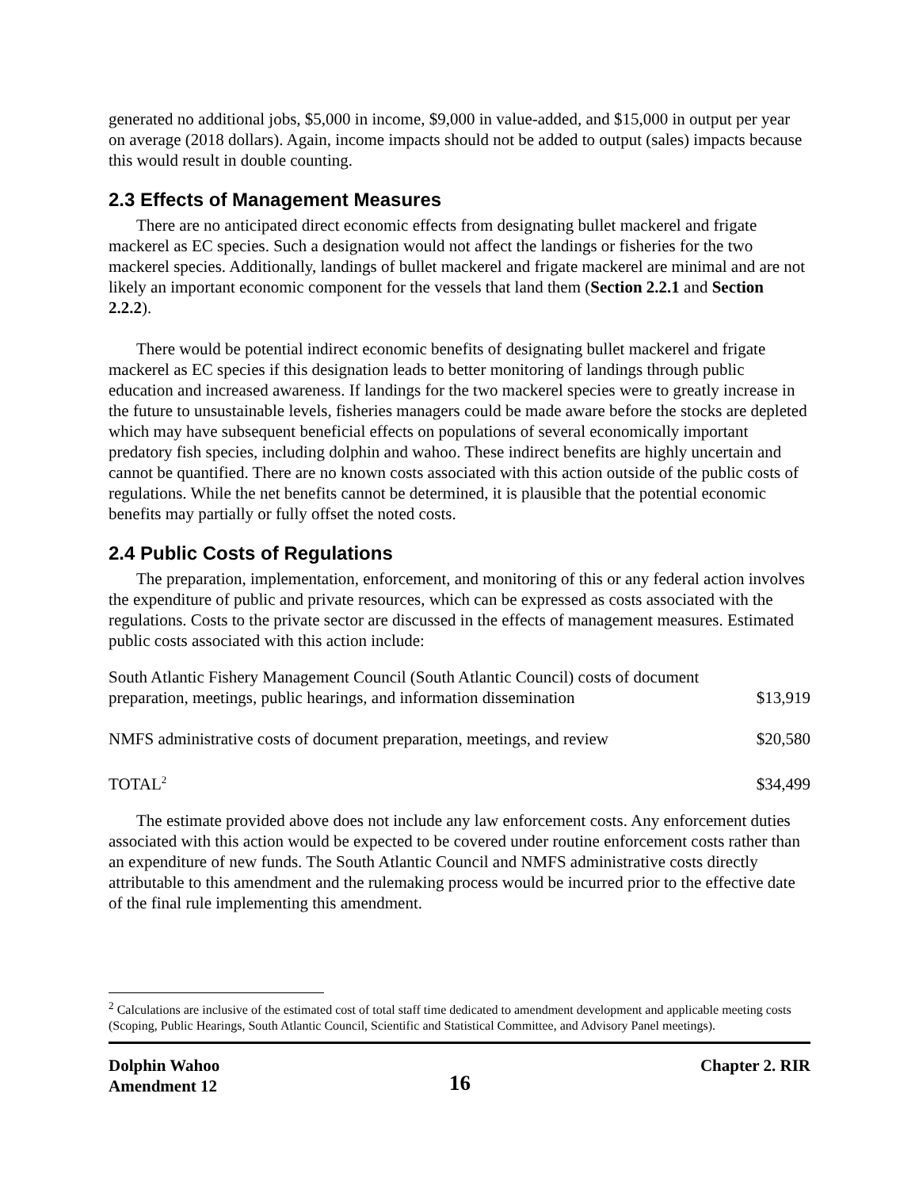generated no additional jobs, $5,000 in income, $9,000 in value-added, and $15,000 in output per year on average (2018 dollars). Again, income impacts should not be added to output (sales) impacts because this would result in double counting.
2.3 Effects of Management Measures
There are no anticipated direct economic effects from designating bullet mackerel and frigate mackerel as EC species. Such a designation would not affect the landings or fisheries for the two mackerel species. Additionally, landings of bullet mackerel and frigate mackerel are minimal and are not likely an important economic component for the vessels that land them (Section 2.2.1 and Section 2.2.2).
There would be potential indirect economic benefits of designating bullet mackerel and frigate mackerel as EC species if this designation leads to better monitoring of landings through public education and increased awareness. If landings for the two mackerel species were to greatly increase in the future to unsustainable levels, fisheries managers could be made aware before the stocks are depleted which may have subsequent beneficial effects on populations of several economically important predatory fish species, including dolphin and wahoo. These indirect benefits are highly uncertain and cannot be quantified. There are no known costs associated with this action outside of the public costs of regulations. While the net benefits cannot be determined, it is plausible that the potential economic benefits may partially or fully offset the noted costs.
2.4 Public Costs of Regulations
The preparation, implementation, enforcement, and monitoring of this or any federal action involves the expenditure of public and private resources, which can be expressed as costs associated with the regulations. Costs to the private sector are discussed in the effects of management measures. Estimated public costs associated with this action include:
| South Atlantic Fishery Management Council (South Atlantic Council) costs of document preparation, meetings, public hearings, and information dissemination | $13,919 |
| NMFS administrative costs of document preparation, meetings, and review | $20,580 |
| TOTAL<sup>2</sup> | $34,499 |
The estimate provided above does not include any law enforcement costs. Any enforcement duties associated with this action would be expected to be covered under routine enforcement costs rather than an expenditure of new funds. The South Atlantic Council and NMFS administrative costs directly attributable to this amendment and the rulemaking process would be incurred prior to the effective date of the final rule implementing this amendment.
<sup>2</sup> Calculations are inclusive of the estimated cost of total staff time dedicated to amendment development and applicable meeting costs (Scoping, Public Hearings, South Atlantic Council, Scientific and Statistical Committee, and Advisory Panel meetings).
Dolphin Wahoo
Amendment 12
16
Chapter 2. RIR